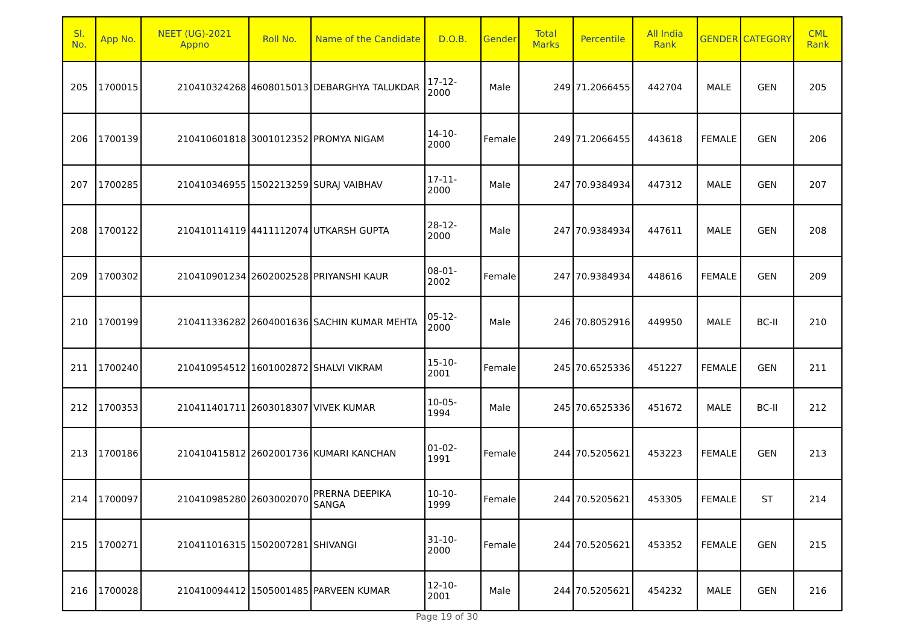| Sl. No. | App No. | NEET (UG)-2021 Appno | Roll No. | Name of the Candidate | D.O.B. | Gender | Total Marks | Percentile | All India Rank | GENDER | CATEGORY | CML Rank |
| --- | --- | --- | --- | --- | --- | --- | --- | --- | --- | --- | --- | --- |
| 205 | 1700015 | 210410324268 | 4608015013 | DEBARGHYA TALUKDAR | 17-12-2000 | Male | 249 | 71.2066455 | 442704 | MALE | GEN | 205 |
| 206 | 1700139 | 210410601818 | 3001012352 | PROMYA NIGAM | 14-10-2000 | Female | 249 | 71.2066455 | 443618 | FEMALE | GEN | 206 |
| 207 | 1700285 | 210410346955 | 1502213259 | SURAJ VAIBHAV | 17-11-2000 | Male | 247 | 70.9384934 | 447312 | MALE | GEN | 207 |
| 208 | 1700122 | 210410114119 | 4411112074 | UTKARSH GUPTA | 28-12-2000 | Male | 247 | 70.9384934 | 447611 | MALE | GEN | 208 |
| 209 | 1700302 | 210410901234 | 2602002528 | PRIYANSHI KAUR | 08-01-2002 | Female | 247 | 70.9384934 | 448616 | FEMALE | GEN | 209 |
| 210 | 1700199 | 210411336282 | 2604001636 | SACHIN KUMAR MEHTA | 05-12-2000 | Male | 246 | 70.8052916 | 449950 | MALE | BC-II | 210 |
| 211 | 1700240 | 210410954512 | 1601002872 | SHALVI VIKRAM | 15-10-2001 | Female | 245 | 70.6525336 | 451227 | FEMALE | GEN | 211 |
| 212 | 1700353 | 210411401711 | 2603018307 | VIVEK KUMAR | 10-05-1994 | Male | 245 | 70.6525336 | 451672 | MALE | BC-II | 212 |
| 213 | 1700186 | 210410415812 | 2602001736 | KUMARI KANCHAN | 01-02-1991 | Female | 244 | 70.5205621 | 453223 | FEMALE | GEN | 213 |
| 214 | 1700097 | 210410985280 | 2603002070 | PRERNA DEEPIKA SANGA | 10-10-1999 | Female | 244 | 70.5205621 | 453305 | FEMALE | ST | 214 |
| 215 | 1700271 | 210411016315 | 1502007281 | SHIVANGI | 31-10-2000 | Female | 244 | 70.5205621 | 453352 | FEMALE | GEN | 215 |
| 216 | 1700028 | 210410094412 | 1505001485 | PARVEEN KUMAR | 12-10-2001 | Male | 244 | 70.5205621 | 454232 | MALE | GEN | 216 |
Page 19 of 30